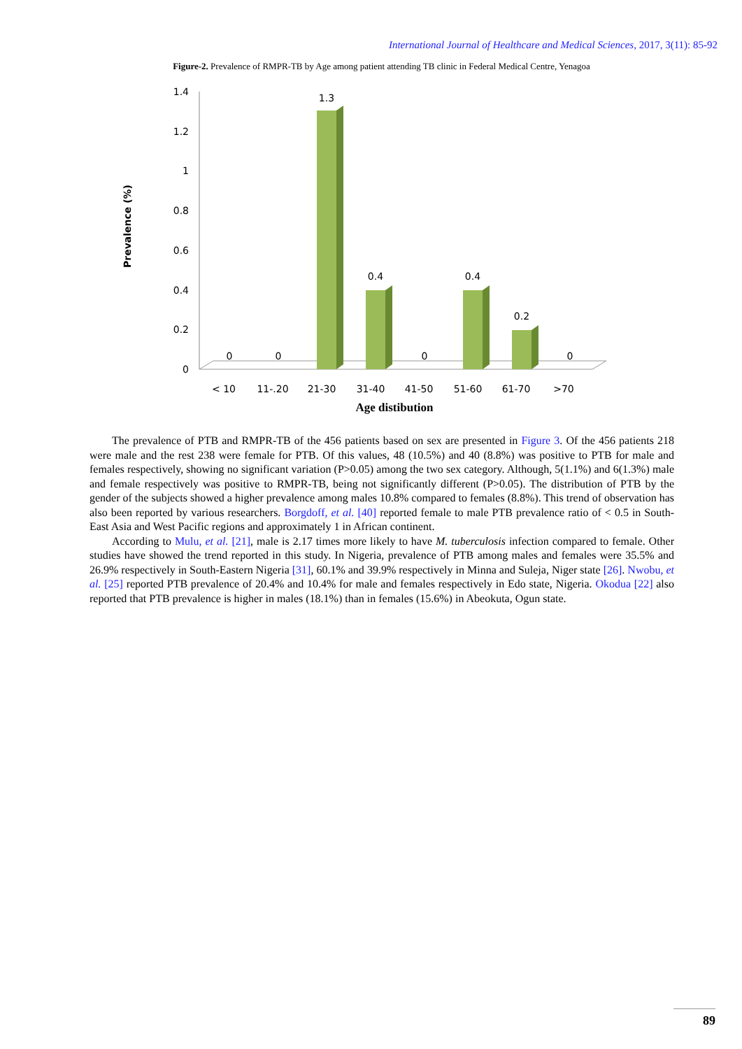International Journal of Healthcare and Medical Sciences, 2017, 3(11): 85-92
Figure-2. Prevalence of RMPR-TB by Age among patient attending TB clinic in Federal Medical Centre, Yenagoa
Prevalence (%)
1.4
1.2
1
0.8
0.6
0.4
0.2
0
1.3
0.4
0.4
0.2
0
0
0
0
< 10
11-.20
21-30
31-40
41-50
51-60
61-70
>70
Age distibution
The prevalence of PTB and RMPR-TB of the 456 patients based on sex are presented in Figure 3. Of the 456 patients 218 were male and the rest 238 were female for PTB. Of this values, 48 (10.5%) and 40 (8.8%) was positive to PTB for male and females respectively, showing no significant variation (P>0.05) among the two sex category. Although, 5(1.1%) and 6(1.3%) male and female respectively was positive to RMPR-TB, being not significantly different (P>0.05). The distribution of PTB by the gender of the subjects showed a higher prevalence among males 10.8% compared to females (8.8%). This trend of observation has also been reported by various researchers. Borgdoff, et al. [40] reported female to male PTB prevalence ratio of < 0.5 in South-East Asia and West Pacific regions and approximately 1 in African continent.
According to Mulu, et al. [21], male is 2.17 times more likely to have M. tuberculosis infection compared to female. Other studies have showed the trend reported in this study. In Nigeria, prevalence of PTB among males and females were 35.5% and 26.9% respectively in South-Eastern Nigeria [31], 60.1% and 39.9% respectively in Minna and Suleja, Niger state [26]. Nwobu, et al. [25] reported PTB prevalence of 20.4% and 10.4% for male and females respectively in Edo state, Nigeria. Okodua [22] also reported that PTB prevalence is higher in males (18.1%) than in females (15.6%) in Abeokuta, Ogun state.
89